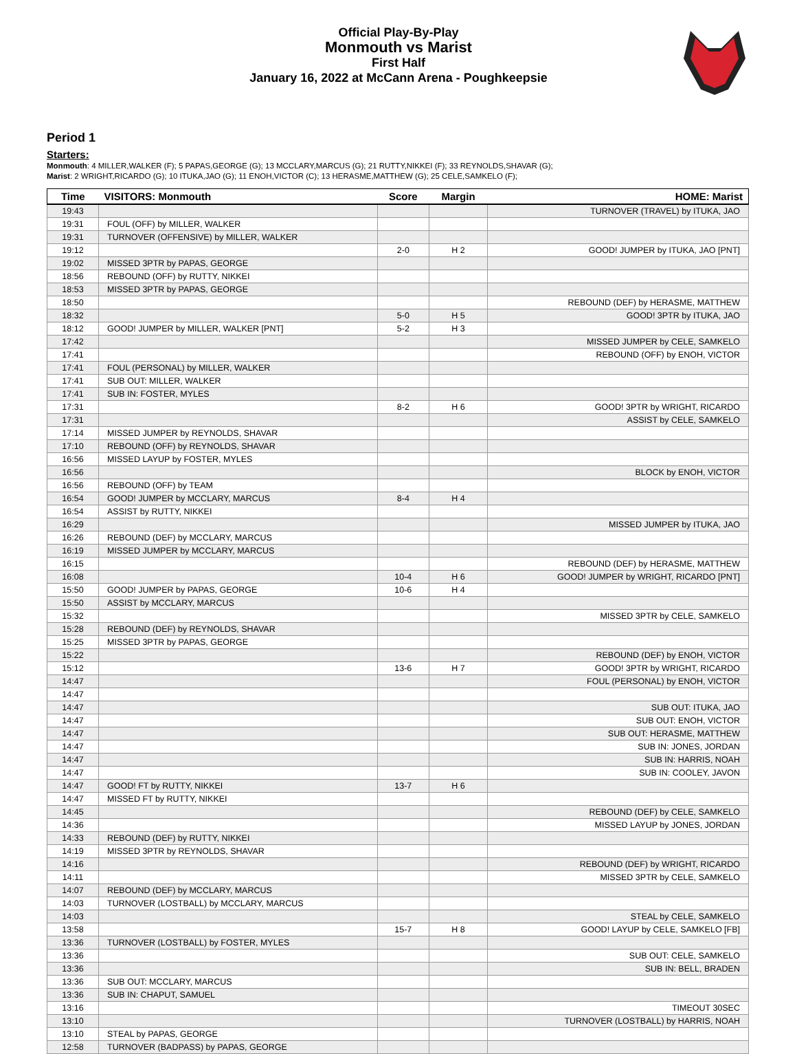Official Play-By-Play
Monmouth vs Marist
First Half
January 16, 2022 at McCann Arena - Poughkeepsie
Period 1
Starters:
Monmouth: 4 MILLER,WALKER (F); 5 PAPAS,GEORGE (G); 13 MCCLARY,MARCUS (G); 21 RUTTY,NIKKEI (F); 33 REYNOLDS,SHAVAR (G);
Marist: 2 WRIGHT,RICARDO (G); 10 ITUKA,JAO (G); 11 ENOH,VICTOR (C); 13 HERASME,MATTHEW (G); 25 CELE,SAMKELO (F);
| Time | VISITORS: Monmouth | Score | Margin | HOME: Marist |
| --- | --- | --- | --- | --- |
| 19:43 | | | | TURNOVER (TRAVEL) by ITUKA, JAO |
| 19:31 | FOUL (OFF) by MILLER, WALKER | | | |
| 19:31 | TURNOVER (OFFENSIVE) by MILLER, WALKER | | | |
| 19:12 | | 2-0 | H 2 | GOOD! JUMPER by ITUKA, JAO [PNT] |
| 19:02 | MISSED 3PTR by PAPAS, GEORGE | | | |
| 18:56 | REBOUND (OFF) by RUTTY, NIKKEI | | | |
| 18:53 | MISSED 3PTR by PAPAS, GEORGE | | | |
| 18:50 | | | | REBOUND (DEF) by HERASME, MATTHEW |
| 18:32 | | 5-0 | H 5 | GOOD! 3PTR by ITUKA, JAO |
| 18:12 | GOOD! JUMPER by MILLER, WALKER [PNT] | 5-2 | H 3 | |
| 17:42 | | | | MISSED JUMPER by CELE, SAMKELO |
| 17:41 | | | | REBOUND (OFF) by ENOH, VICTOR |
| 17:41 | FOUL (PERSONAL) by MILLER, WALKER | | | |
| 17:41 | SUB OUT: MILLER, WALKER | | | |
| 17:41 | SUB IN: FOSTER, MYLES | | | |
| 17:31 | | 8-2 | H 6 | GOOD! 3PTR by WRIGHT, RICARDO |
| 17:31 | | | | ASSIST by CELE, SAMKELO |
| 17:14 | MISSED JUMPER by REYNOLDS, SHAVAR | | | |
| 17:10 | REBOUND (OFF) by REYNOLDS, SHAVAR | | | |
| 16:56 | MISSED LAYUP by FOSTER, MYLES | | | |
| 16:56 | | | | BLOCK by ENOH, VICTOR |
| 16:56 | REBOUND (OFF) by TEAM | | | |
| 16:54 | GOOD! JUMPER by MCCLARY, MARCUS | 8-4 | H 4 | |
| 16:54 | ASSIST by RUTTY, NIKKEI | | | |
| 16:29 | | | | MISSED JUMPER by ITUKA, JAO |
| 16:26 | REBOUND (DEF) by MCCLARY, MARCUS | | | |
| 16:19 | MISSED JUMPER by MCCLARY, MARCUS | | | |
| 16:15 | | | | REBOUND (DEF) by HERASME, MATTHEW |
| 16:08 | | 10-4 | H 6 | GOOD! JUMPER by WRIGHT, RICARDO [PNT] |
| 15:50 | GOOD! JUMPER by PAPAS, GEORGE | 10-6 | H 4 | |
| 15:50 | ASSIST by MCCLARY, MARCUS | | | |
| 15:32 | | | | MISSED 3PTR by CELE, SAMKELO |
| 15:28 | REBOUND (DEF) by REYNOLDS, SHAVAR | | | |
| 15:25 | MISSED 3PTR by PAPAS, GEORGE | | | |
| 15:22 | | | | REBOUND (DEF) by ENOH, VICTOR |
| 15:12 | | 13-6 | H 7 | GOOD! 3PTR by WRIGHT, RICARDO |
| 14:47 | | | | FOUL (PERSONAL) by ENOH, VICTOR |
| 14:47 | | | | |
| 14:47 | | | | SUB OUT: ITUKA, JAO |
| 14:47 | | | | SUB OUT: ENOH, VICTOR |
| 14:47 | | | | SUB OUT: HERASME, MATTHEW |
| 14:47 | | | | SUB IN: JONES, JORDAN |
| 14:47 | | | | SUB IN: HARRIS, NOAH |
| 14:47 | | | | SUB IN: COOLEY, JAVON |
| 14:47 | GOOD! FT by RUTTY, NIKKEI | 13-7 | H 6 | |
| 14:47 | MISSED FT by RUTTY, NIKKEI | | | |
| 14:45 | | | | REBOUND (DEF) by CELE, SAMKELO |
| 14:36 | | | | MISSED LAYUP by JONES, JORDAN |
| 14:33 | REBOUND (DEF) by RUTTY, NIKKEI | | | |
| 14:19 | MISSED 3PTR by REYNOLDS, SHAVAR | | | |
| 14:16 | | | | REBOUND (DEF) by WRIGHT, RICARDO |
| 14:11 | | | | MISSED 3PTR by CELE, SAMKELO |
| 14:07 | REBOUND (DEF) by MCCLARY, MARCUS | | | |
| 14:03 | TURNOVER (LOSTBALL) by MCCLARY, MARCUS | | | |
| 14:03 | | | | STEAL by CELE, SAMKELO |
| 13:58 | | 15-7 | H 8 | GOOD! LAYUP by CELE, SAMKELO [FB] |
| 13:36 | TURNOVER (LOSTBALL) by FOSTER, MYLES | | | |
| 13:36 | | | | SUB OUT: CELE, SAMKELO |
| 13:36 | | | | SUB IN: BELL, BRADEN |
| 13:36 | SUB OUT: MCCLARY, MARCUS | | | |
| 13:36 | SUB IN: CHAPUT, SAMUEL | | | |
| 13:16 | | | | TIMEOUT 30SEC |
| 13:10 | | | | TURNOVER (LOSTBALL) by HARRIS, NOAH |
| 13:10 | STEAL by PAPAS, GEORGE | | | |
| 12:58 | TURNOVER (BADPASS) by PAPAS, GEORGE | | | |